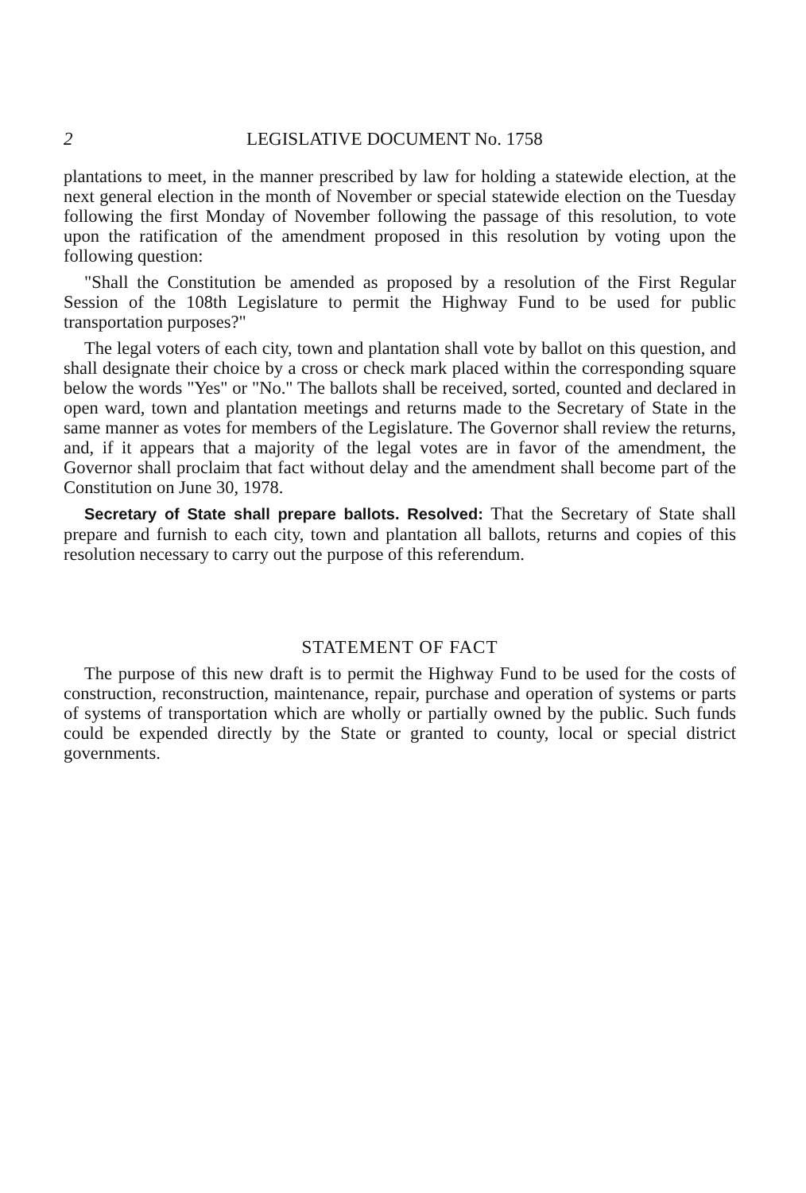2 LEGISLATIVE DOCUMENT No. 1758
plantations to meet, in the manner prescribed by law for holding a statewide election, at the next general election in the month of November or special statewide election on the Tuesday following the first Monday of November following the passage of this resolution, to vote upon the ratification of the amendment proposed in this resolution by voting upon the following question:
"Shall the Constitution be amended as proposed by a resolution of the First Regular Session of the 108th Legislature to permit the Highway Fund to be used for public transportation purposes?"
The legal voters of each city, town and plantation shall vote by ballot on this question, and shall designate their choice by a cross or check mark placed within the corresponding square below the words "Yes" or "No." The ballots shall be received, sorted, counted and declared in open ward, town and plantation meetings and returns made to the Secretary of State in the same manner as votes for members of the Legislature. The Governor shall review the returns, and, if it appears that a majority of the legal votes are in favor of the amendment, the Governor shall proclaim that fact without delay and the amendment shall become part of the Constitution on June 30, 1978.
Secretary of State shall prepare ballots. Resolved: That the Secretary of State shall prepare and furnish to each city, town and plantation all ballots, returns and copies of this resolution necessary to carry out the purpose of this referendum.
STATEMENT OF FACT
The purpose of this new draft is to permit the Highway Fund to be used for the costs of construction, reconstruction, maintenance, repair, purchase and operation of systems or parts of systems of transportation which are wholly or partially owned by the public. Such funds could be expended directly by the State or granted to county, local or special district governments.